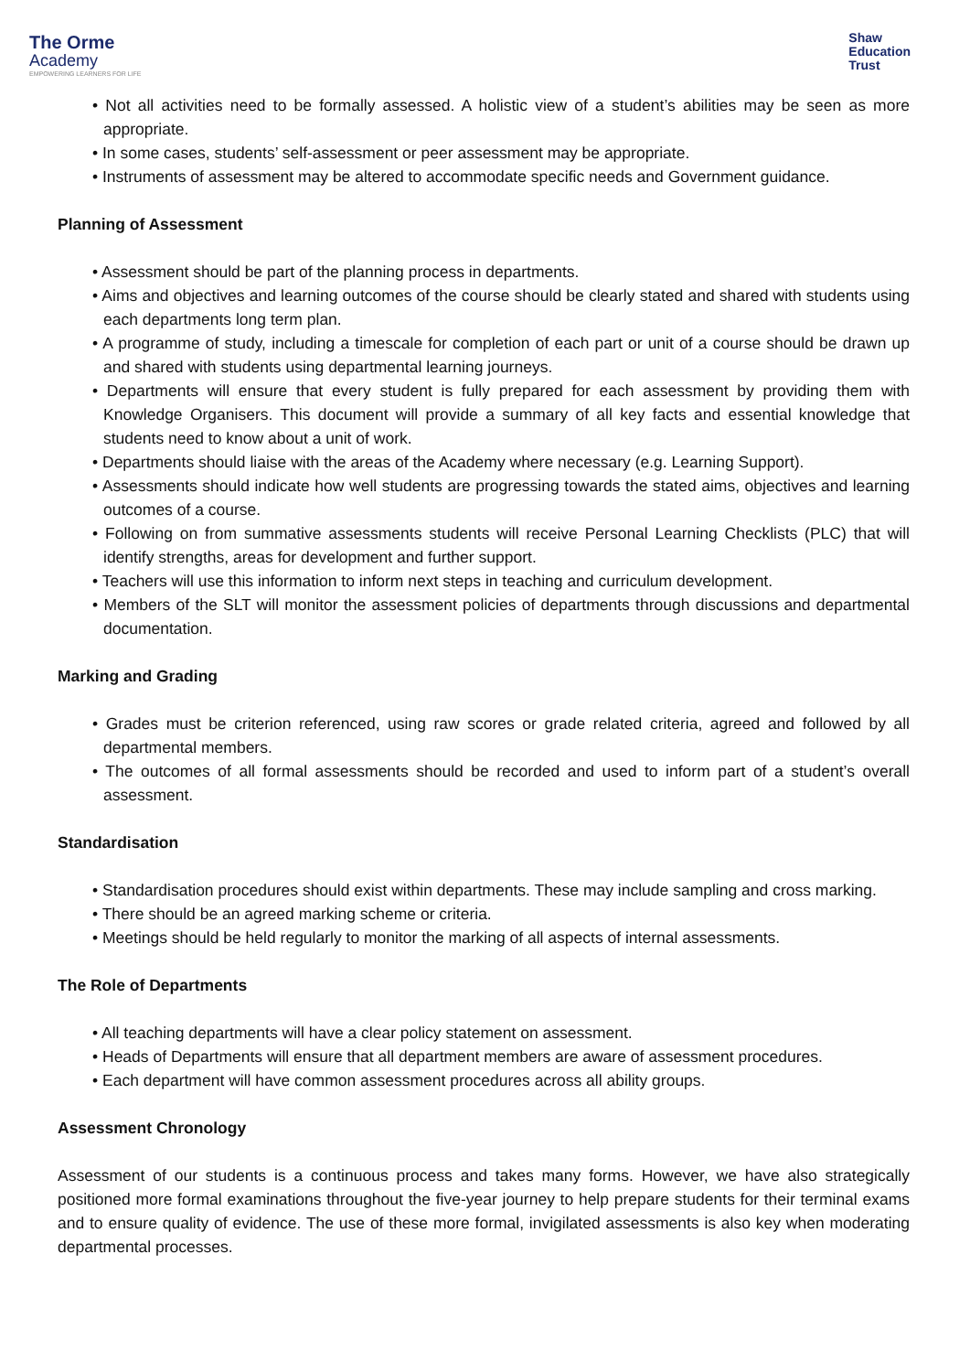The Orme
Academy
EMPOWERING LEARNERS FOR LIFE
Shaw
Education
Trust
• Not all activities need to be formally assessed. A holistic view of a student’s abilities may be seen as more appropriate.
• In some cases, students’ self-assessment or peer assessment may be appropriate.
• Instruments of assessment may be altered to accommodate specific needs and Government guidance.
Planning of Assessment
• Assessment should be part of the planning process in departments.
• Aims and objectives and learning outcomes of the course should be clearly stated and shared with students using each departments long term plan.
• A programme of study, including a timescale for completion of each part or unit of a course should be drawn up and shared with students using departmental learning journeys.
• Departments will ensure that every student is fully prepared for each assessment by providing them with Knowledge Organisers. This document will provide a summary of all key facts and essential knowledge that students need to know about a unit of work.
• Departments should liaise with the areas of the Academy where necessary (e.g. Learning Support).
• Assessments should indicate how well students are progressing towards the stated aims, objectives and learning outcomes of a course.
• Following on from summative assessments students will receive Personal Learning Checklists (PLC) that will identify strengths, areas for development and further support.
• Teachers will use this information to inform next steps in teaching and curriculum development.
• Members of the SLT will monitor the assessment policies of departments through discussions and departmental documentation.
Marking and Grading
• Grades must be criterion referenced, using raw scores or grade related criteria, agreed and followed by all departmental members.
• The outcomes of all formal assessments should be recorded and used to inform part of a student’s overall assessment.
Standardisation
• Standardisation procedures should exist within departments. These may include sampling and cross marking.
• There should be an agreed marking scheme or criteria.
• Meetings should be held regularly to monitor the marking of all aspects of internal assessments.
The Role of Departments
• All teaching departments will have a clear policy statement on assessment.
• Heads of Departments will ensure that all department members are aware of assessment procedures.
• Each department will have common assessment procedures across all ability groups.
Assessment Chronology
Assessment of our students is a continuous process and takes many forms. However, we have also strategically positioned more formal examinations throughout the five-year journey to help prepare students for their terminal exams and to ensure quality of evidence. The use of these more formal, invigilated assessments is also key when moderating departmental processes.